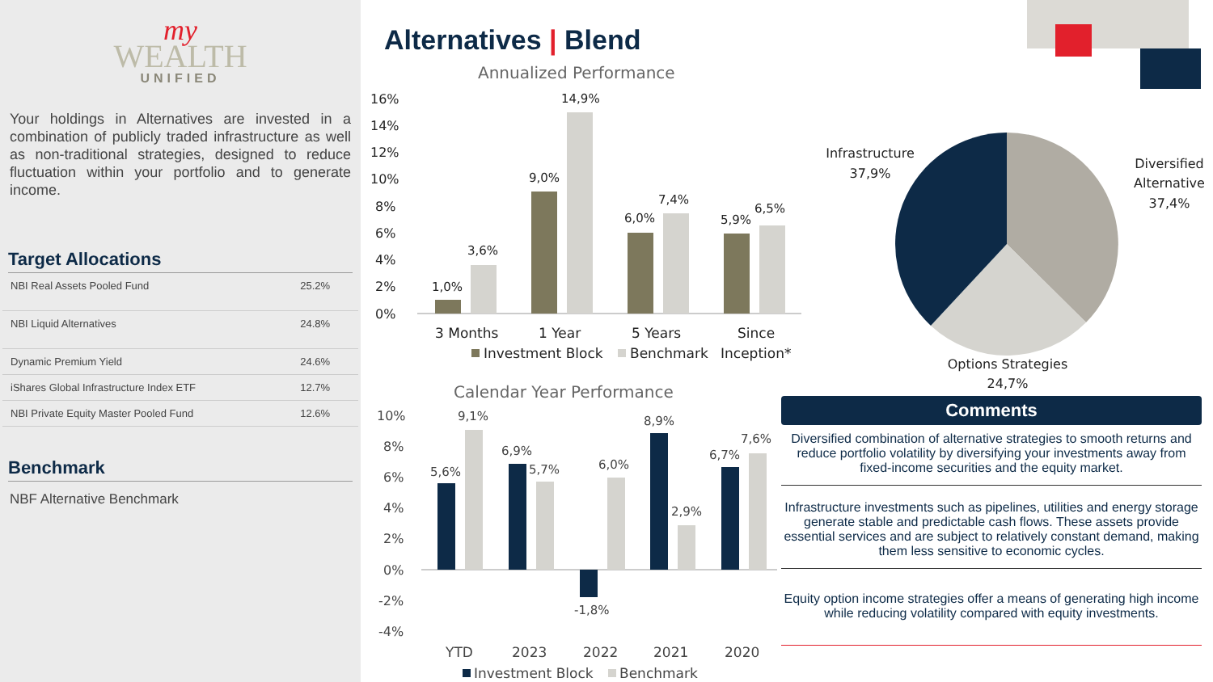my
WEALTH
UNIFIED
Your holdings in Alternatives are invested in a combination of publicly traded infrastructure as well as non-traditional strategies, designed to reduce fluctuation within your portfolio and to generate income.
Target Allocations
| NBI Real Assets Pooled Fund | 25.2% |
| NBI Liquid Alternatives | 24.8% |
| Dynamic Premium Yield | 24.6% |
| iShares Global Infrastructure Index ETF | 12.7% |
| NBI Private Equity Master Pooled Fund | 12.6% |
Benchmark
NBF Alternative Benchmark
Alternatives | Blend
Annualized Performance
16%
14%
12%
10%
8%
6%
4%
2%
0%
1,0%
3,6%
9,0%
14,9%
6,0%
7,4%
5,9%
6,5%
3 Months
1 Year
5 Years
Since
Inception*
Investment Block
Benchmark
Calendar Year Performance
10%
8%
6%
4%
2%
0%
-2%
-4%
5,6%
9,1%
6,9%
5,7%
-1,8%
6,0%
8,9%
2,9%
6,7%
7,6%
YTD
2023
2022
2021
2020
Investment Block
Benchmark
Infrastructure
37,9%
Diversified
Alternative
37,4%
Options Strategies
24,7%
Comments
Diversified combination of alternative strategies to smooth returns and reduce portfolio volatility by diversifying your investments away from fixed-income securities and the equity market.
Infrastructure investments such as pipelines, utilities and energy storage generate stable and predictable cash flows. These assets provide essential services and are subject to relatively constant demand, making them less sensitive to economic cycles.
Equity option income strategies offer a means of generating high income while reducing volatility compared with equity investments.